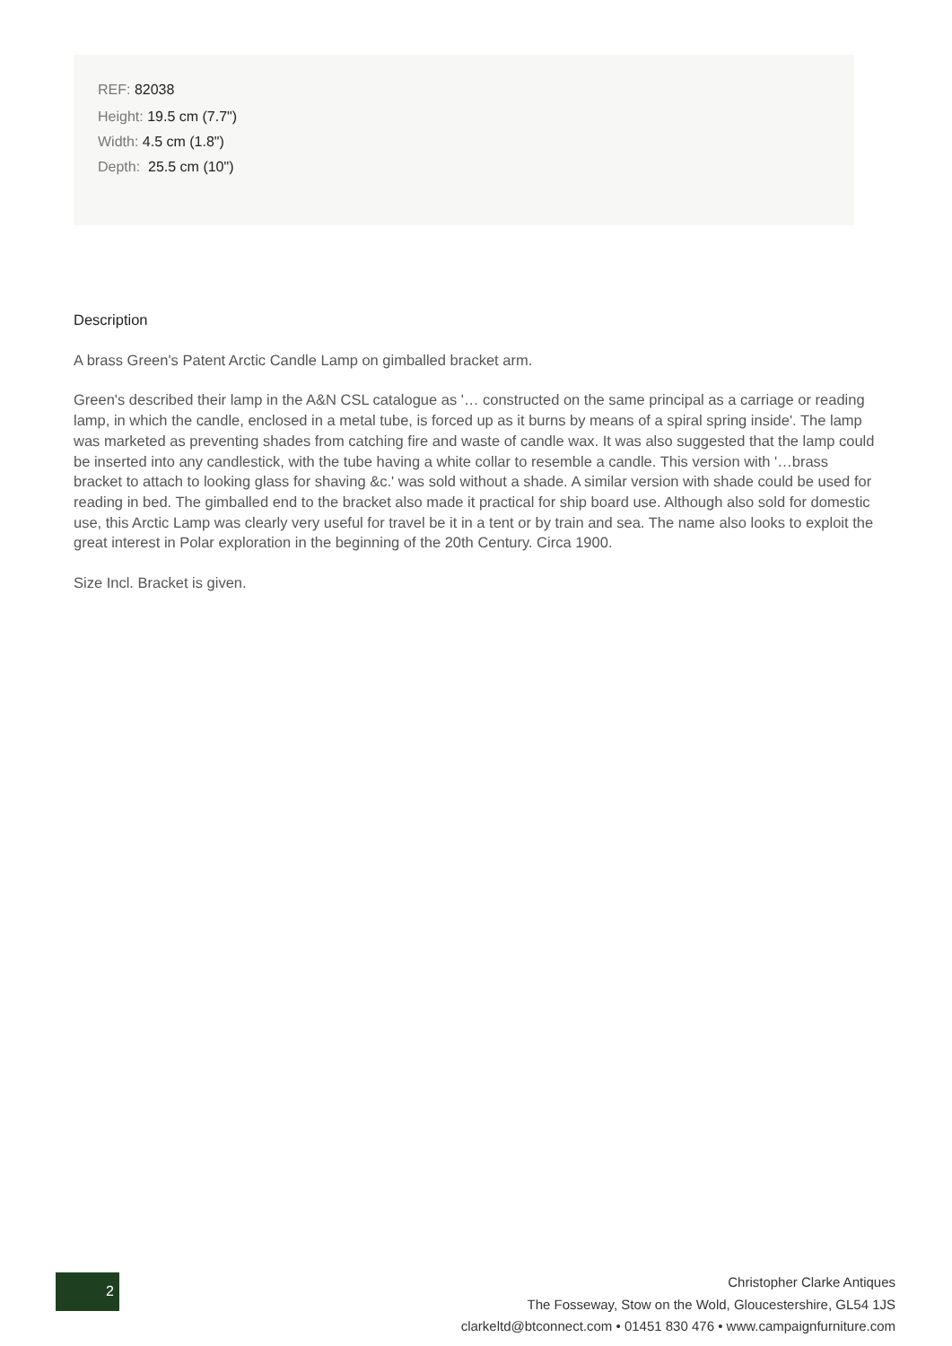REF: 82038
Height: 19.5 cm (7.7")
Width: 4.5 cm (1.8")
Depth: 25.5 cm (10")
Description
A brass Green's Patent Arctic Candle Lamp on gimballed bracket arm.
Green's described their lamp in the A&N CSL catalogue as '… constructed on the same principal as a carriage or reading lamp, in which the candle, enclosed in a metal tube, is forced up as it burns by means of a spiral spring inside'. The lamp was marketed as preventing shades from catching fire and waste of candle wax. It was also suggested that the lamp could be inserted into any candlestick, with the tube having a white collar to resemble a candle. This version with '…brass bracket to attach to looking glass for shaving &c.' was sold without a shade. A similar version with shade could be used for reading in bed. The gimballed end to the bracket also made it practical for ship board use. Although also sold for domestic use, this Arctic Lamp was clearly very useful for travel be it in a tent or by train and sea. The name also looks to exploit the great interest in Polar exploration in the beginning of the 20th Century. Circa 1900.
Size Incl. Bracket is given.
2
Christopher Clarke Antiques
The Fosseway, Stow on the Wold, Gloucestershire, GL54 1JS
clarkeltd@btconnect.com • 01451 830 476 • www.campaignfurniture.com